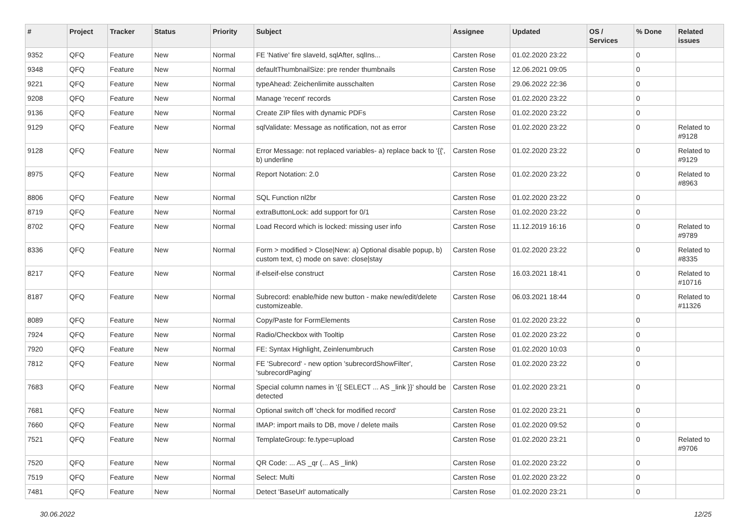| # | Project | Tracker | Status | Priority | Subject | Assignee | Updated | OS / Services | % Done | Related issues |
| --- | --- | --- | --- | --- | --- | --- | --- | --- | --- | --- |
| 9352 | QFQ | Feature | New | Normal | FE 'Native' fire slaveId, sqlAfter, sqlIns... | Carsten Rose | 01.02.2020 23:22 | | 0 | |
| 9348 | QFQ | Feature | New | Normal | defaultThumbnailSize: pre render thumbnails | Carsten Rose | 12.06.2021 09:05 | | 0 | |
| 9221 | QFQ | Feature | New | Normal | typeAhead: Zeichenlimite ausschalten | Carsten Rose | 29.06.2022 22:36 | | 0 | |
| 9208 | QFQ | Feature | New | Normal | Manage 'recent' records | Carsten Rose | 01.02.2020 23:22 | | 0 | |
| 9136 | QFQ | Feature | New | Normal | Create ZIP files with dynamic PDFs | Carsten Rose | 01.02.2020 23:22 | | 0 | |
| 9129 | QFQ | Feature | New | Normal | sqlValidate: Message as notification, not as error | Carsten Rose | 01.02.2020 23:22 | | 0 | Related to #9128 |
| 9128 | QFQ | Feature | New | Normal | Error Message: not replaced variables- a) replace back to '{{', b) underline | Carsten Rose | 01.02.2020 23:22 | | 0 | Related to #9129 |
| 8975 | QFQ | Feature | New | Normal | Report Notation: 2.0 | Carsten Rose | 01.02.2020 23:22 | | 0 | Related to #8963 |
| 8806 | QFQ | Feature | New | Normal | SQL Function nl2br | Carsten Rose | 01.02.2020 23:22 | | 0 | |
| 8719 | QFQ | Feature | New | Normal | extraButtonLock: add support for 0/1 | Carsten Rose | 01.02.2020 23:22 | | 0 | |
| 8702 | QFQ | Feature | New | Normal | Load Record which is locked: missing user info | Carsten Rose | 11.12.2019 16:16 | | 0 | Related to #9789 |
| 8336 | QFQ | Feature | New | Normal | Form > modified > Close/New: a) Optional disable popup, b) custom text, c) mode on save: close/stay | Carsten Rose | 01.02.2020 23:22 | | 0 | Related to #8335 |
| 8217 | QFQ | Feature | New | Normal | if-elseif-else construct | Carsten Rose | 16.03.2021 18:41 | | 0 | Related to #10716 |
| 8187 | QFQ | Feature | New | Normal | Subrecord: enable/hide new button - make new/edit/delete customizeable. | Carsten Rose | 06.03.2021 18:44 | | 0 | Related to #11326 |
| 8089 | QFQ | Feature | New | Normal | Copy/Paste for FormElements | Carsten Rose | 01.02.2020 23:22 | | 0 | |
| 7924 | QFQ | Feature | New | Normal | Radio/Checkbox with Tooltip | Carsten Rose | 01.02.2020 23:22 | | 0 | |
| 7920 | QFQ | Feature | New | Normal | FE: Syntax Highlight, Zeinlenumbruch | Carsten Rose | 01.02.2020 10:03 | | 0 | |
| 7812 | QFQ | Feature | New | Normal | FE 'Subrecord' - new option 'subrecordShowFilter', 'subrecordPaging' | Carsten Rose | 01.02.2020 23:22 | | 0 | |
| 7683 | QFQ | Feature | New | Normal | Special column names in '{{ SELECT ... AS _link }}' should be detected | Carsten Rose | 01.02.2020 23:21 | | 0 | |
| 7681 | QFQ | Feature | New | Normal | Optional switch off 'check for modified record' | Carsten Rose | 01.02.2020 23:21 | | 0 | |
| 7660 | QFQ | Feature | New | Normal | IMAP: import mails to DB, move / delete mails | Carsten Rose | 01.02.2020 09:52 | | 0 | |
| 7521 | QFQ | Feature | New | Normal | TemplateGroup: fe.type=upload | Carsten Rose | 01.02.2020 23:21 | | 0 | Related to #9706 |
| 7520 | QFQ | Feature | New | Normal | QR Code: ... AS _qr (... AS _link) | Carsten Rose | 01.02.2020 23:22 | | 0 | |
| 7519 | QFQ | Feature | New | Normal | Select: Multi | Carsten Rose | 01.02.2020 23:22 | | 0 | |
| 7481 | QFQ | Feature | New | Normal | Detect 'BaseUrl' automatically | Carsten Rose | 01.02.2020 23:21 | | 0 | |
30.06.2022 12/25